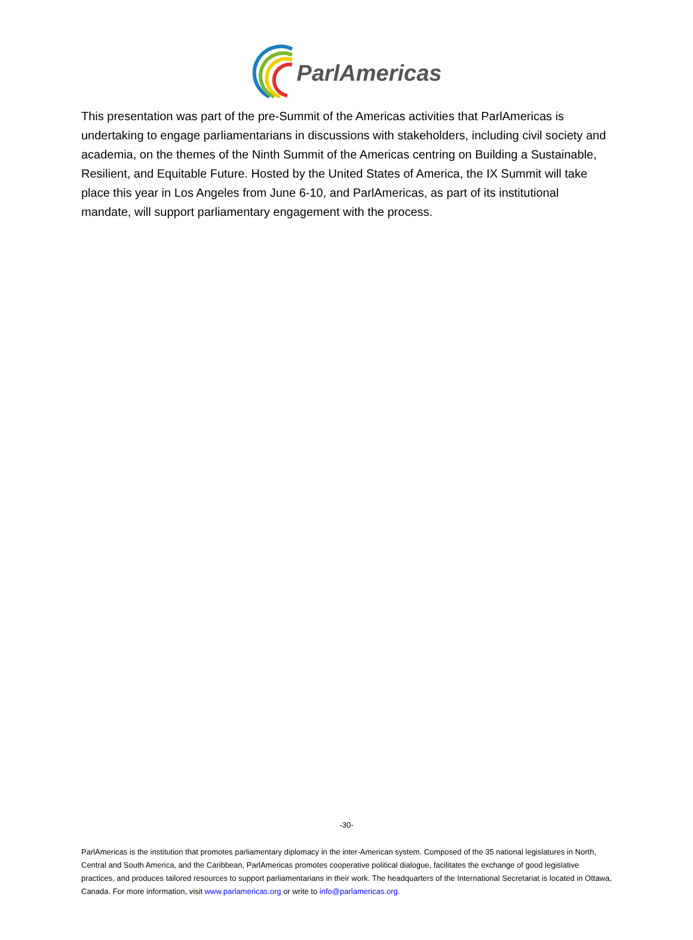ParlAmericas
This presentation was part of the pre-Summit of the Americas activities that ParlAmericas is undertaking to engage parliamentarians in discussions with stakeholders, including civil society and academia, on the themes of the Ninth Summit of the Americas centring on Building a Sustainable, Resilient, and Equitable Future. Hosted by the United States of America, the IX Summit will take place this year in Los Angeles from June 6-10, and ParlAmericas, as part of its institutional mandate, will support parliamentary engagement with the process.
-30-
ParlAmericas is the institution that promotes parliamentary diplomacy in the inter-American system. Composed of the 35 national legislatures in North, Central and South America, and the Caribbean, ParlAmericas promotes cooperative political dialogue, facilitates the exchange of good legislative practices, and produces tailored resources to support parliamentarians in their work. The headquarters of the International Secretariat is located in Ottawa, Canada. For more information, visit www.parlamericas.org or write to info@parlamericas.org.